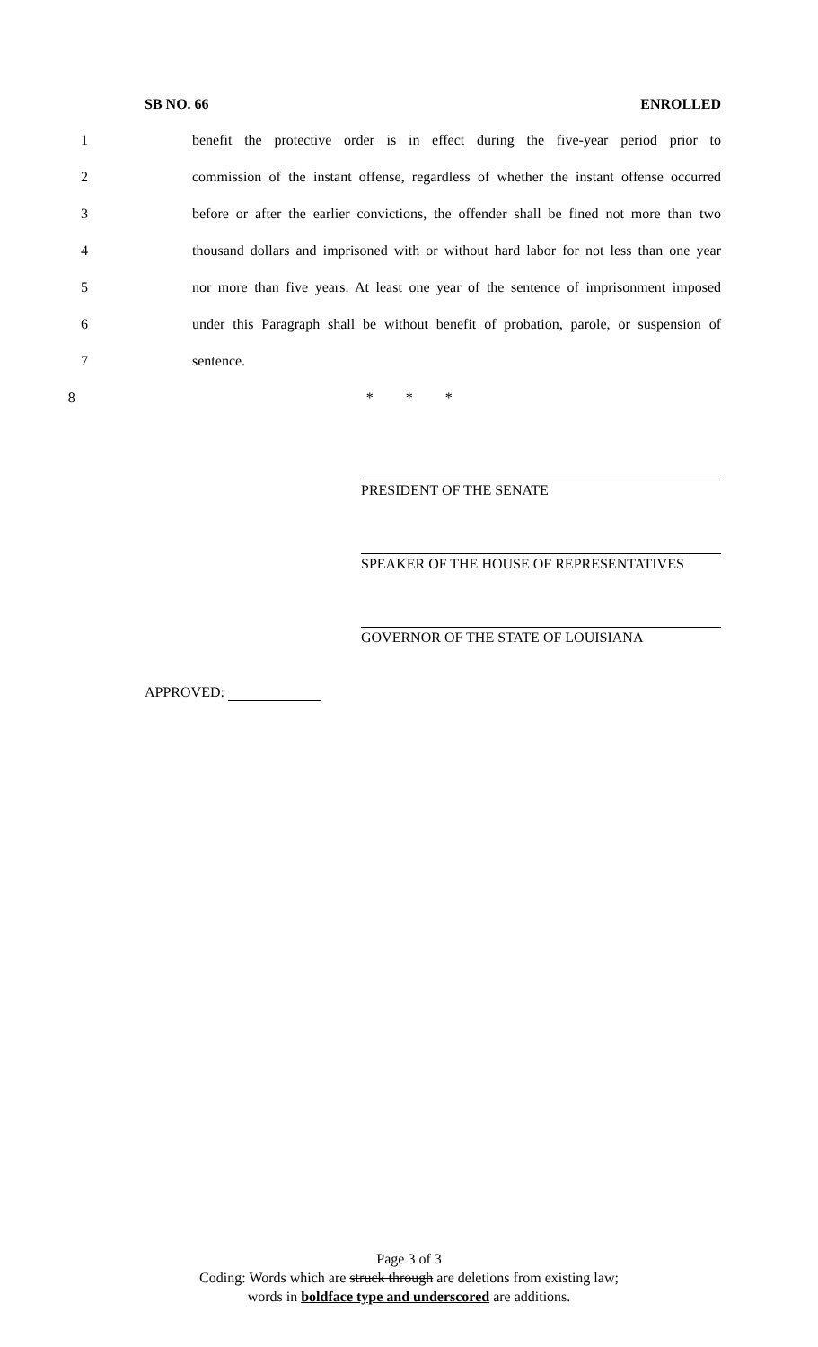SB NO. 66 ENROLLED
1 benefit the protective order is in effect during the five-year period prior to
2 commission of the instant offense, regardless of whether the instant offense occurred
3 before or after the earlier convictions, the offender shall be fined not more than two
4 thousand dollars and imprisoned with or without hard labor for not less than one year
5 nor more than five years. At least one year of the sentence of imprisonment imposed
6 under this Paragraph shall be without benefit of probation, parole, or suspension of
7 sentence.
8 * * *
PRESIDENT OF THE SENATE
SPEAKER OF THE HOUSE OF REPRESENTATIVES
GOVERNOR OF THE STATE OF LOUISIANA
APPROVED:
Page 3 of 3
Coding: Words which are struck through are deletions from existing law;
words in boldface type and underscored are additions.